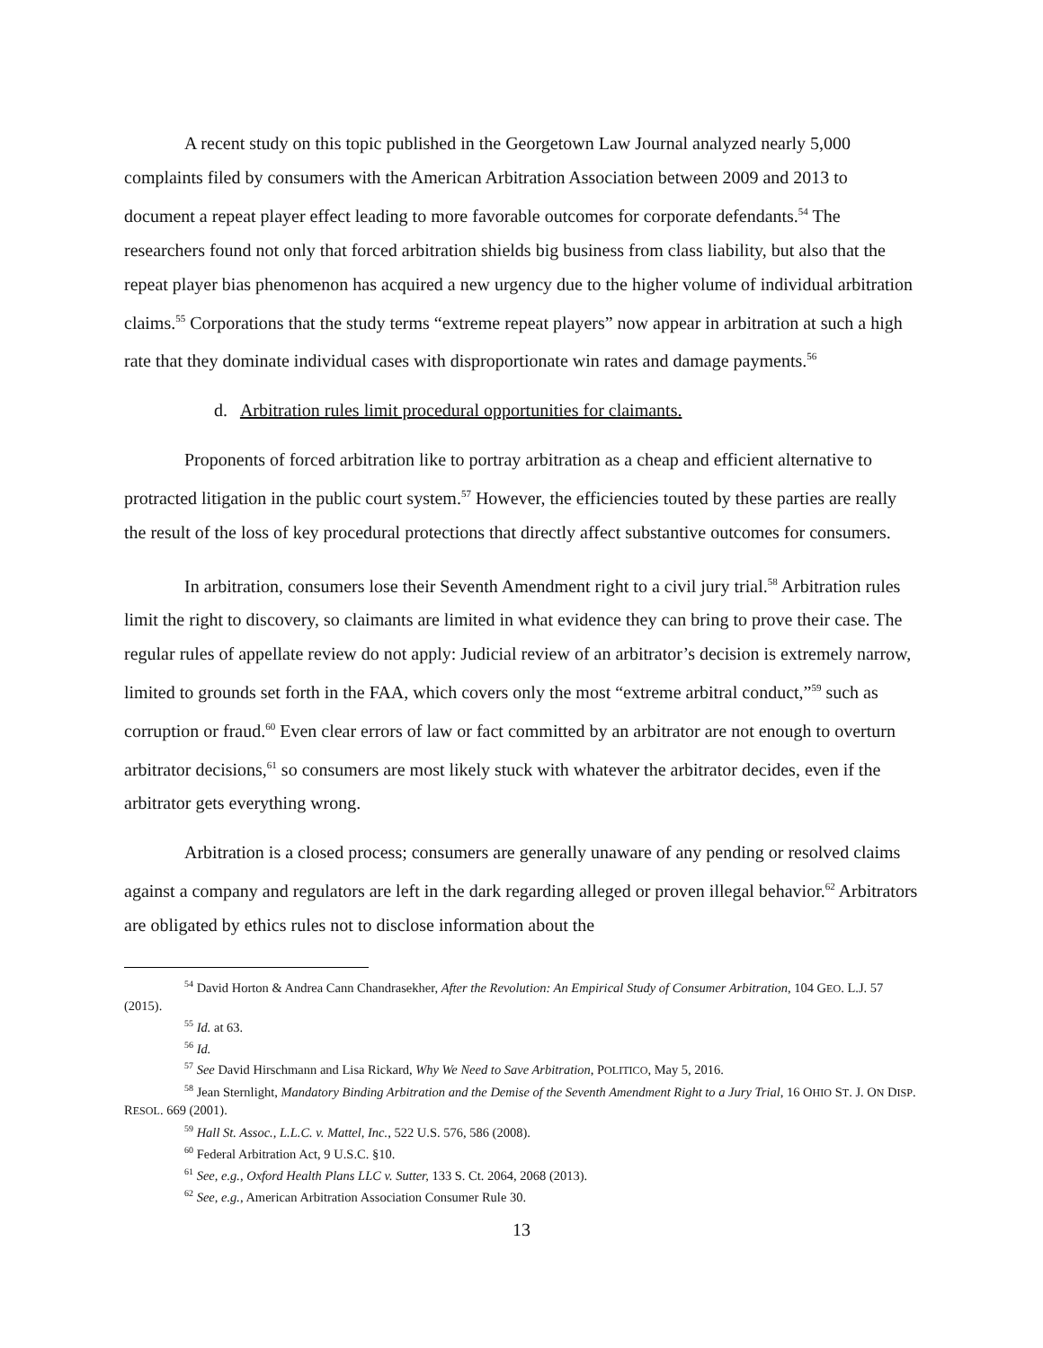A recent study on this topic published in the Georgetown Law Journal analyzed nearly 5,000 complaints filed by consumers with the American Arbitration Association between 2009 and 2013 to document a repeat player effect leading to more favorable outcomes for corporate defendants.<sup>54</sup> The researchers found not only that forced arbitration shields big business from class liability, but also that the repeat player bias phenomenon has acquired a new urgency due to the higher volume of individual arbitration claims.<sup>55</sup> Corporations that the study terms “extreme repeat players” now appear in arbitration at such a high rate that they dominate individual cases with disproportionate win rates and damage payments.<sup>56</sup>
d. Arbitration rules limit procedural opportunities for claimants.
Proponents of forced arbitration like to portray arbitration as a cheap and efficient alternative to protracted litigation in the public court system.<sup>57</sup> However, the efficiencies touted by these parties are really the result of the loss of key procedural protections that directly affect substantive outcomes for consumers.
In arbitration, consumers lose their Seventh Amendment right to a civil jury trial.<sup>58</sup> Arbitration rules limit the right to discovery, so claimants are limited in what evidence they can bring to prove their case. The regular rules of appellate review do not apply: Judicial review of an arbitrator’s decision is extremely narrow, limited to grounds set forth in the FAA, which covers only the most “extreme arbitral conduct,”<sup>59</sup> such as corruption or fraud.<sup>60</sup> Even clear errors of law or fact committed by an arbitrator are not enough to overturn arbitrator decisions,<sup>61</sup> so consumers are most likely stuck with whatever the arbitrator decides, even if the arbitrator gets everything wrong.
Arbitration is a closed process; consumers are generally unaware of any pending or resolved claims against a company and regulators are left in the dark regarding alleged or proven illegal behavior.<sup>62</sup> Arbitrators are obligated by ethics rules not to disclose information about the
<sup>54</sup> David Horton & Andrea Cann Chandrasekher, After the Revolution: An Empirical Study of Consumer Arbitration, 104 GEO. L.J. 57 (2015).
<sup>55</sup> Id. at 63.
<sup>56</sup> Id.
<sup>57</sup> See David Hirschmann and Lisa Rickard, Why We Need to Save Arbitration, POLITICO, May 5, 2016.
<sup>58</sup> Jean Sternlight, Mandatory Binding Arbitration and the Demise of the Seventh Amendment Right to a Jury Trial, 16 OHIO ST. J. ON DISP. RESOL. 669 (2001).
<sup>59</sup> Hall St. Assoc., L.L.C. v. Mattel, Inc., 522 U.S. 576, 586 (2008).
<sup>60</sup> Federal Arbitration Act, 9 U.S.C. §10.
<sup>61</sup> See, e.g., Oxford Health Plans LLC v. Sutter, 133 S. Ct. 2064, 2068 (2013).
<sup>62</sup> See, e.g., American Arbitration Association Consumer Rule 30.
13